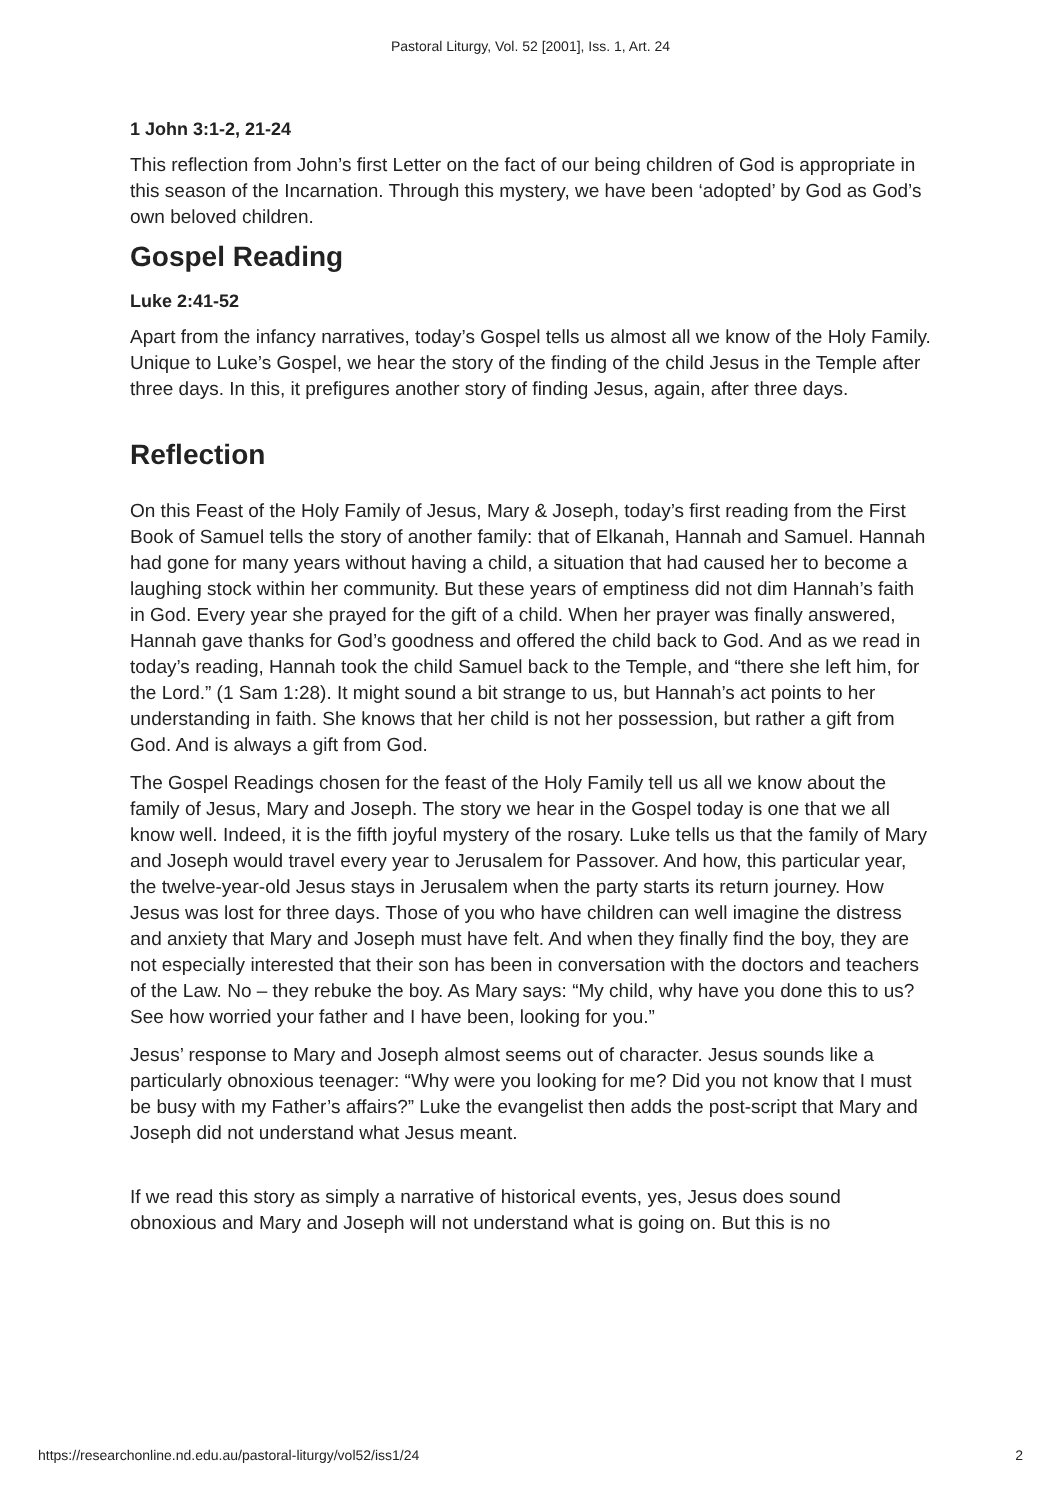Pastoral Liturgy, Vol. 52 [2001], Iss. 1, Art. 24
1 John 3:1-2, 21-24
This reflection from John’s first Letter on the fact of our being children of God is appropriate in this season of the Incarnation. Through this mystery, we have been ‘adopted’ by God as God’s own beloved children.
Gospel Reading
Luke 2:41-52
Apart from the infancy narratives, today’s Gospel tells us almost all we know of the Holy Family. Unique to Luke’s Gospel, we hear the story of the finding of the child Jesus in the Temple after three days. In this, it prefigures another story of finding Jesus, again, after three days.
Reflection
On this Feast of the Holy Family of Jesus, Mary & Joseph, today’s first reading from the First Book of Samuel tells the story of another family: that of Elkanah, Hannah and Samuel. Hannah had gone for many years without having a child, a situation that had caused her to become a laughing stock within her community. But these years of emptiness did not dim Hannah’s faith in God. Every year she prayed for the gift of a child. When her prayer was finally answered, Hannah gave thanks for God’s goodness and offered the child back to God. And as we read in today’s reading, Hannah took the child Samuel back to the Temple, and “there she left him, for the Lord.” (1 Sam 1:28). It might sound a bit strange to us, but Hannah’s act points to her understanding in faith. She knows that her child is not her possession, but rather a gift from God. And is always a gift from God.
The Gospel Readings chosen for the feast of the Holy Family tell us all we know about the family of Jesus, Mary and Joseph. The story we hear in the Gospel today is one that we all know well. Indeed, it is the fifth joyful mystery of the rosary. Luke tells us that the family of Mary and Joseph would travel every year to Jerusalem for Passover. And how, this particular year, the twelve-year-old Jesus stays in Jerusalem when the party starts its return journey. How Jesus was lost for three days. Those of you who have children can well imagine the distress and anxiety that Mary and Joseph must have felt. And when they finally find the boy, they are not especially interested that their son has been in conversation with the doctors and teachers of the Law. No – they rebuke the boy. As Mary says: “My child, why have you done this to us? See how worried your father and I have been, looking for you.”
Jesus’ response to Mary and Joseph almost seems out of character. Jesus sounds like a particularly obnoxious teenager: “Why were you looking for me? Did you not know that I must be busy with my Father’s affairs?” Luke the evangelist then adds the post-script that Mary and Joseph did not understand what Jesus meant.
If we read this story as simply a narrative of historical events, yes, Jesus does sound obnoxious and Mary and Joseph will not understand what is going on. But this is no
https://researchonline.nd.edu.au/pastoral-liturgy/vol52/iss1/24 2